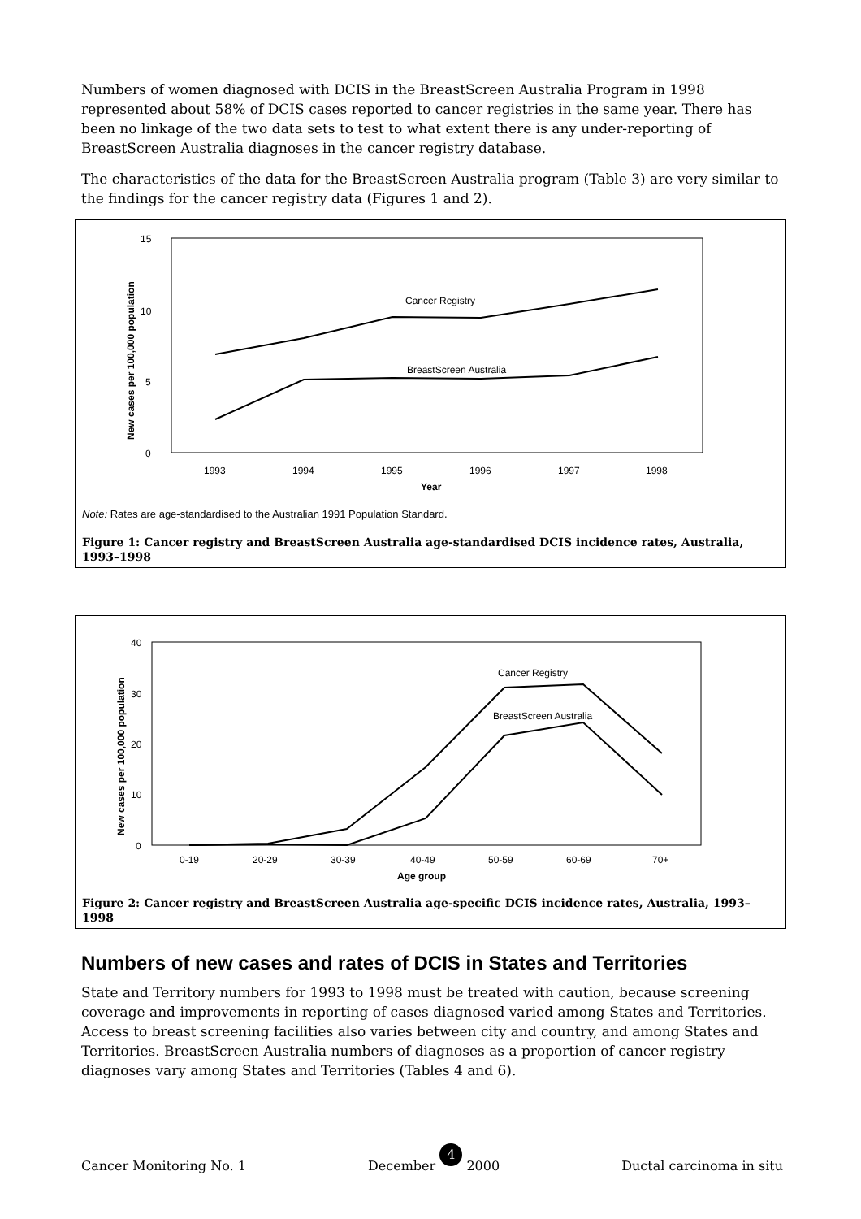Numbers of women diagnosed with DCIS in the BreastScreen Australia Program in 1998 represented about 58% of DCIS cases reported to cancer registries in the same year. There has been no linkage of the two data sets to test to what extent there is any under-reporting of BreastScreen Australia diagnoses in the cancer registry database.
The characteristics of the data for the BreastScreen Australia program (Table 3) are very similar to the findings for the cancer registry data (Figures 1 and 2).
15
10
5
0
New cases per 100,000 population
1993
1994
1995
1996
1997
1998
Year
Cancer Registry
BreastScreen Australia
Note: Rates are age-standardised to the Australian 1991 Population Standard.
Figure 1: Cancer registry and BreastScreen Australia age-standardised DCIS incidence rates, Australia, 1993–1998
40
30
20
10
0
New cases per 100,000 population
0-19
20-29
30-39
40-49
50-59
60-69
70+
Age group
Cancer Registry
BreastScreen Australia
Figure 2: Cancer registry and BreastScreen Australia age-specific DCIS incidence rates, Australia, 1993–1998
Numbers of new cases and rates of DCIS in States and Territories
State and Territory numbers for 1993 to 1998 must be treated with caution, because screening coverage and improvements in reporting of cases diagnosed varied among States and Territories. Access to breast screening facilities also varies between city and country, and among States and Territories. BreastScreen Australia numbers of diagnoses as a proportion of cancer registry diagnoses vary among States and Territories (Tables 4 and 6).
Cancer Monitoring No. 1 December 4 2000 Ductal carcinoma in situ